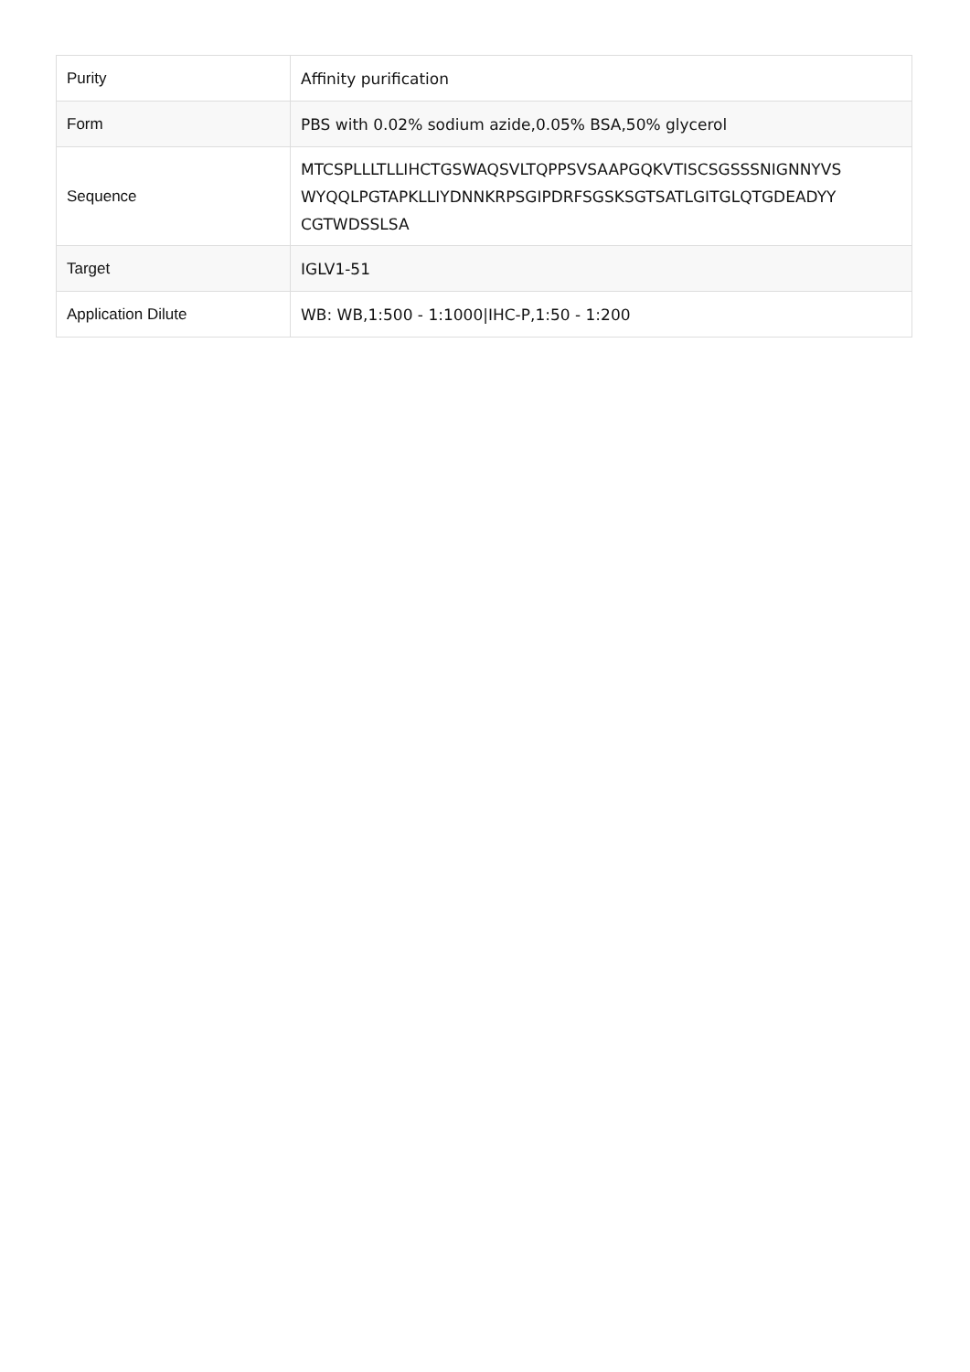| Purity | Affinity purification |
| Form | PBS with 0.02% sodium azide,0.05% BSA,50% glycerol |
| Sequence | MTCSPLLLTLLIHCTGSWAQSVLTQPPSVSAAPGQKVTISCSGSSSNIGNNYVS WYQQLPGTAPKLLIYDNNKRPSGIPDRFSGSKSGTSATLGITGLQTGDEADYY CGTWDSSLSA |
| Target | IGLV1-51 |
| Application Dilute | WB: WB,1:500 - 1:1000/IHC-P,1:50 - 1:200 |